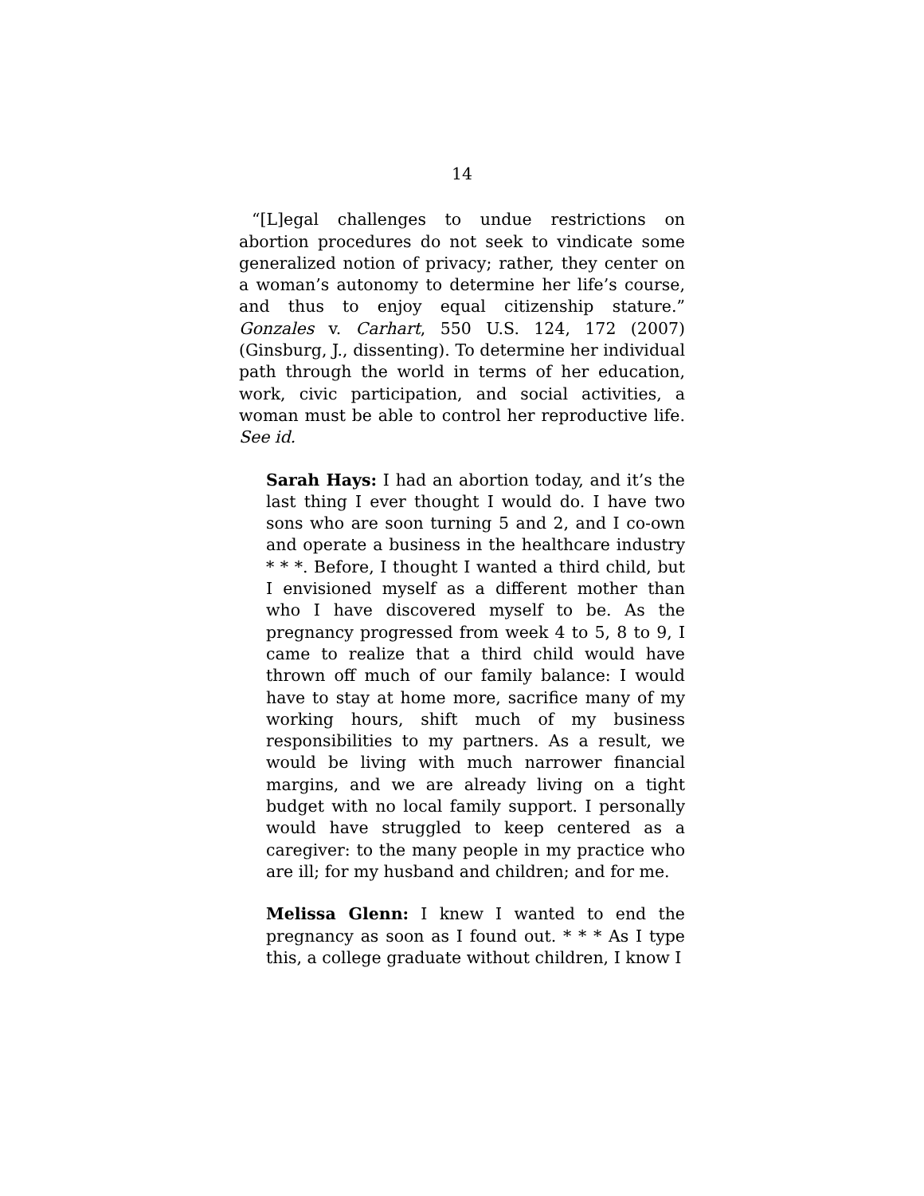14
“[L]egal challenges to undue restrictions on abortion procedures do not seek to vindicate some generalized notion of privacy; rather, they center on a woman’s autonomy to determine her life’s course, and thus to enjoy equal citizenship stature.” Gonzales v. Carhart, 550 U.S. 124, 172 (2007) (Ginsburg, J., dissenting). To determine her individual path through the world in terms of her education, work, civic participation, and social activities, a woman must be able to control her reproductive life. See id.
Sarah Hays: I had an abortion today, and it’s the last thing I ever thought I would do. I have two sons who are soon turning 5 and 2, and I co-own and operate a business in the healthcare industry * * *. Before, I thought I wanted a third child, but I envisioned myself as a different mother than who I have discovered myself to be. As the pregnancy progressed from week 4 to 5, 8 to 9, I came to realize that a third child would have thrown off much of our family balance: I would have to stay at home more, sacrifice many of my working hours, shift much of my business responsibilities to my partners. As a result, we would be living with much narrower financial margins, and we are already living on a tight budget with no local family support. I personally would have struggled to keep centered as a caregiver: to the many people in my practice who are ill; for my husband and children; and for me.
Melissa Glenn: I knew I wanted to end the pregnancy as soon as I found out. * * * As I type this, a college graduate without children, I know I